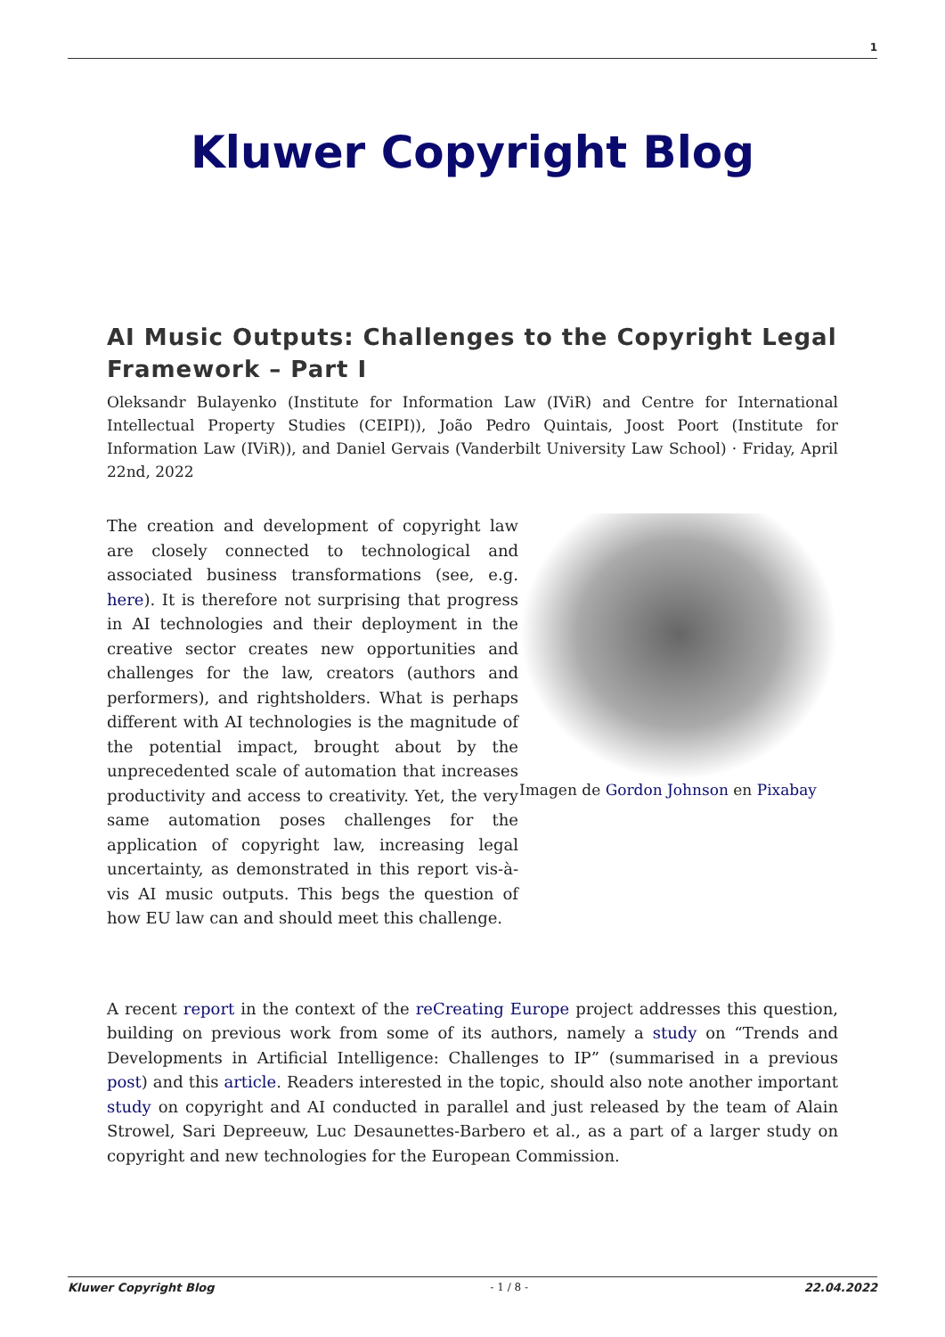1
Kluwer Copyright Blog
AI Music Outputs: Challenges to the Copyright Legal Framework – Part I
Oleksandr Bulayenko (Institute for Information Law (IViR) and Centre for International Intellectual Property Studies (CEIPI)), João Pedro Quintais, Joost Poort (Institute for Information Law (IViR)), and Daniel Gervais (Vanderbilt University Law School) · Friday, April 22nd, 2022
Imagen de Gordon Johnson en Pixabay
The creation and development of copyright law are closely connected to technological and associated business transformations (see, e.g. here). It is therefore not surprising that progress in AI technologies and their deployment in the creative sector creates new opportunities and challenges for the law, creators (authors and performers), and rightsholders. What is perhaps different with AI technologies is the magnitude of the potential impact, brought about by the unprecedented scale of automation that increases productivity and access to creativity. Yet, the very same automation poses challenges for the application of copyright law, increasing legal uncertainty, as demonstrated in this report vis-à-vis AI music outputs. This begs the question of how EU law can and should meet this challenge.
A recent report in the context of the reCreating Europe project addresses this question, building on previous work from some of its authors, namely a study on “Trends and Developments in Artificial Intelligence: Challenges to IP” (summarised in a previous post) and this article. Readers interested in the topic, should also note another important study on copyright and AI conducted in parallel and just released by the team of Alain Strowel, Sari Depreeuw, Luc Desaunettes-Barbero et al., as a part of a larger study on copyright and new technologies for the European Commission.
Kluwer Copyright Blog - 1 / 8 - 22.04.2022